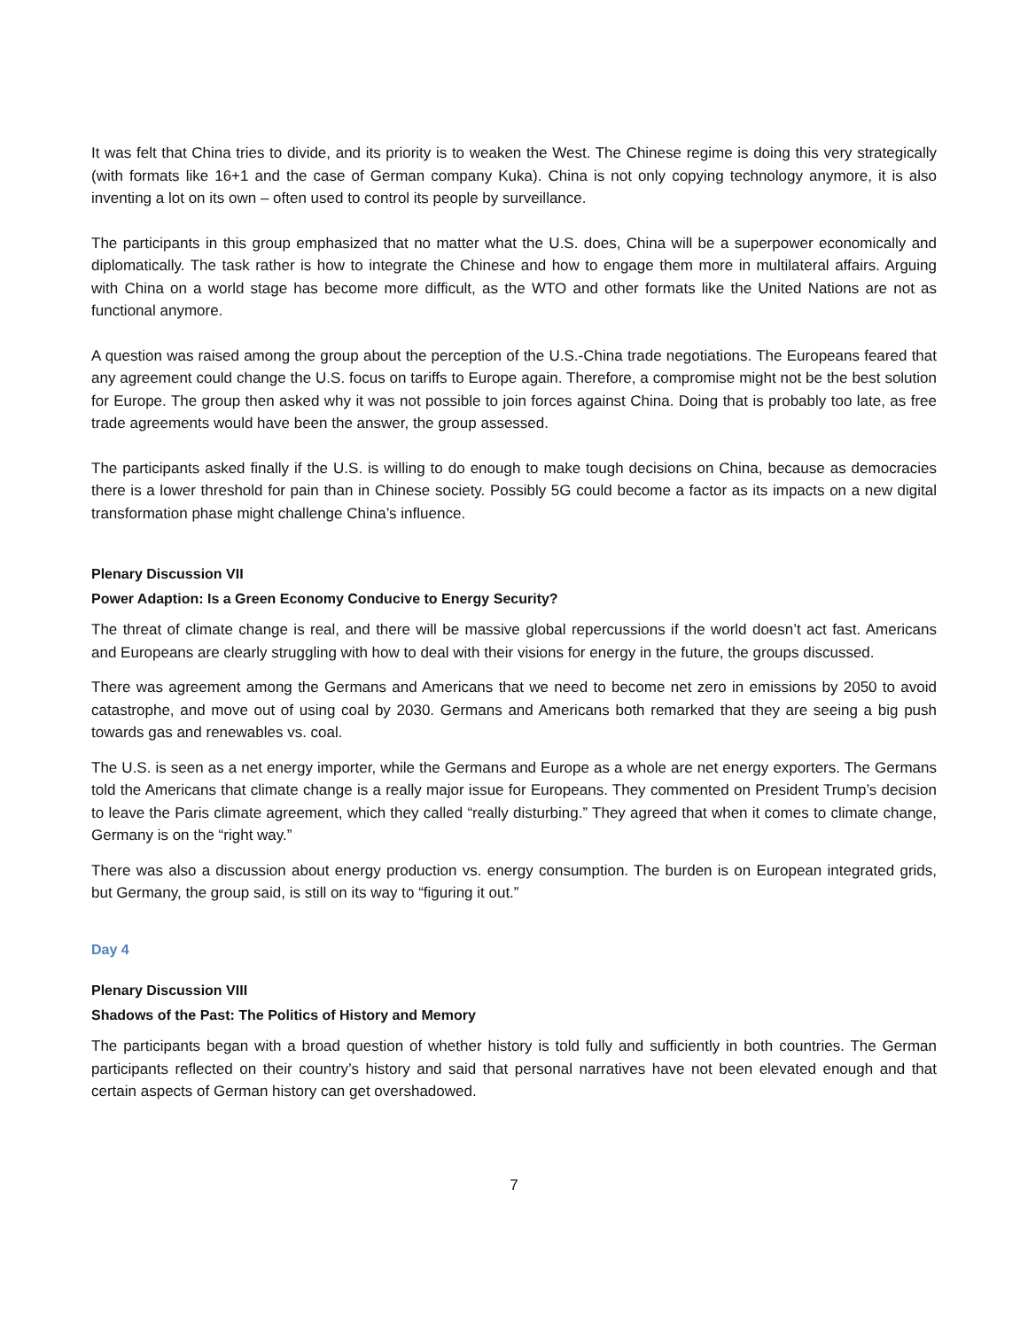It was felt that China tries to divide, and its priority is to weaken the West. The Chinese regime is doing this very strategically (with formats like 16+1 and the case of German company Kuka). China is not only copying technology anymore, it is also inventing a lot on its own – often used to control its people by surveillance.
The participants in this group emphasized that no matter what the U.S. does, China will be a superpower economically and diplomatically. The task rather is how to integrate the Chinese and how to engage them more in multilateral affairs. Arguing with China on a world stage has become more difficult, as the WTO and other formats like the United Nations are not as functional anymore.
A question was raised among the group about the perception of the U.S.-China trade negotiations. The Europeans feared that any agreement could change the U.S. focus on tariffs to Europe again. Therefore, a compromise might not be the best solution for Europe. The group then asked why it was not possible to join forces against China. Doing that is probably too late, as free trade agreements would have been the answer, the group assessed.
The participants asked finally if the U.S. is willing to do enough to make tough decisions on China, because as democracies there is a lower threshold for pain than in Chinese society. Possibly 5G could become a factor as its impacts on a new digital transformation phase might challenge China’s influence.
Plenary Discussion VII
Power Adaption: Is a Green Economy Conducive to Energy Security?
The threat of climate change is real, and there will be massive global repercussions if the world doesn’t act fast. Americans and Europeans are clearly struggling with how to deal with their visions for energy in the future, the groups discussed.
There was agreement among the Germans and Americans that we need to become net zero in emissions by 2050 to avoid catastrophe, and move out of using coal by 2030. Germans and Americans both remarked that they are seeing a big push towards gas and renewables vs. coal.
The U.S. is seen as a net energy importer, while the Germans and Europe as a whole are net energy exporters. The Germans told the Americans that climate change is a really major issue for Europeans. They commented on President Trump’s decision to leave the Paris climate agreement, which they called “really disturbing.” They agreed that when it comes to climate change, Germany is on the “right way.”
There was also a discussion about energy production vs. energy consumption. The burden is on European integrated grids, but Germany, the group said, is still on its way to “figuring it out.”
Day 4
Plenary Discussion VIII
Shadows of the Past: The Politics of History and Memory
The participants began with a broad question of whether history is told fully and sufficiently in both countries. The German participants reflected on their country’s history and said that personal narratives have not been elevated enough and that certain aspects of German history can get overshadowed.
7